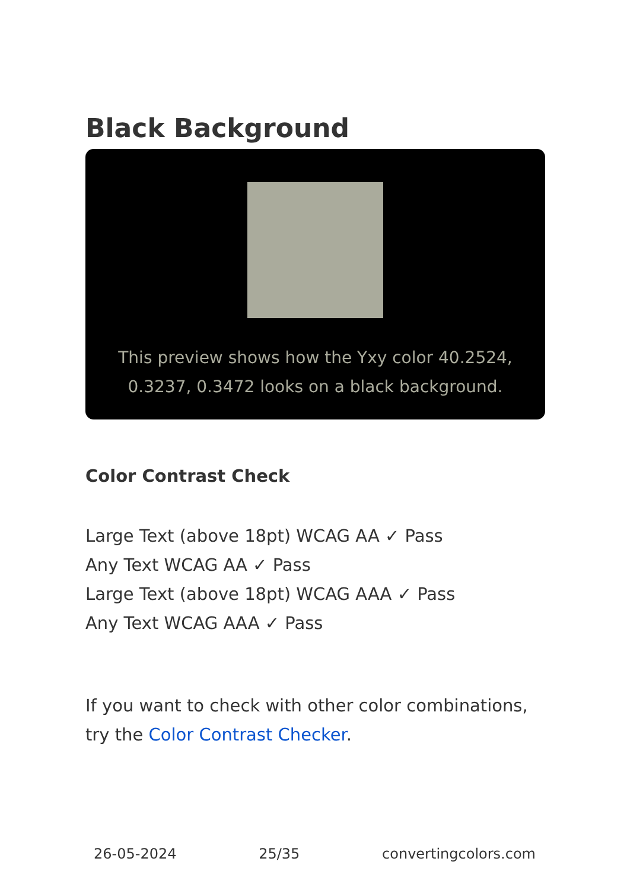Black Background
This preview shows how the Yxy color 40.2524, 0.3237, 0.3472 looks on a black background.
Color Contrast Check
Large Text (above 18pt) WCAG AA ✓ Pass
Any Text WCAG AA ✓ Pass
Large Text (above 18pt) WCAG AAA ✓ Pass
Any Text WCAG AAA ✓ Pass
If you want to check with other color combinations, try the Color Contrast Checker.
26-05-2024 25/35 convertingcolors.com